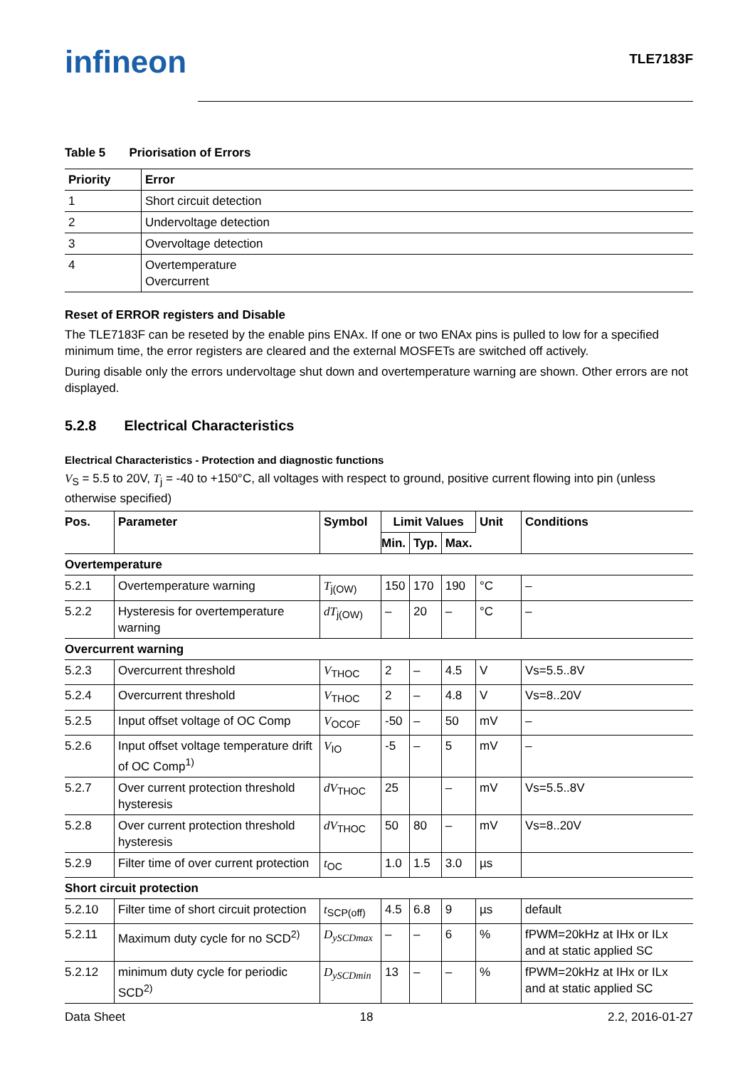infineon
TLE7183F
Table 5 Priorisation of Errors
| Priority | Error |
| --- | --- |
| 1 | Short circuit detection |
| 2 | Undervoltage detection |
| 3 | Overvoltage detection |
| 4 | Overtemperature Overcurrent |
Reset of ERROR registers and Disable
The TLE7183F can be reseted by the enable pins ENAx. If one or two ENAx pins is pulled to low for a specified minimum time, the error registers are cleared and the external MOSFETs are switched off actively.
During disable only the errors undervoltage shut down and overtemperature warning are shown. Other errors are not displayed.
5.2.8 Electrical Characteristics
Electrical Characteristics - Protection and diagnostic functions
V<sub>S</sub> = 5.5 to 20V, T<sub>j</sub> = -40 to +150°C, all voltages with respect to ground, positive current flowing into pin (unless otherwise specified)
| Pos. | Parameter | Symbol | Limit Values | | | Unit | Conditions |
| --- | --- | --- | --- | --- | --- | --- | --- |
| | | | Min. | Typ. | Max. | | |
| Overtemperature | | | | | | | |
| 5.2.1 | Overtemperature warning | T<sub>j(OW)</sub> | 150 | 170 | 190 | °C | – |
| 5.2.2 | Hysteresis for overtemperature warning | dT<sub>j(OW)</sub> | – | 20 | – | °C | – |
| Overcurrent warning | | | | | | | |
| 5.2.3 | Overcurrent threshold | V<sub>THOC</sub> | 2 | – | 4.5 | V | Vs=5.5..8V |
| 5.2.4 | Overcurrent threshold | V<sub>THOC</sub> | 2 | – | 4.8 | V | Vs=8..20V |
| 5.2.5 | Input offset voltage of OC Comp | V<sub>OCOF</sub> | -50 | – | 50 | mV | – |
| 5.2.6 | Input offset voltage temperature drift of OC Comp<sup>1)</sup> | V<sub>IO</sub> | -5 | – | 5 | mV | – |
| 5.2.7 | Over current protection threshold hysteresis | dV<sub>THOC</sub> | 25 | | – | mV | Vs=5.5..8V |
| 5.2.8 | Over current protection threshold hysteresis | dV<sub>THOC</sub> | 50 | 80 | – | mV | Vs=8..20V |
| 5.2.9 | Filter time of over current protection | t<sub>OC</sub> | 1.0 | 1.5 | 3.0 | µs | |
| Short circuit protection | | | | | | | |
| 5.2.10 | Filter time of short circuit protection | t<sub>SCP(off)</sub> | 4.5 | 6.8 | 9 | µs | default |
| 5.2.11 | Maximum duty cycle for no SCD<sup>2)</sup> | D<sub>ySCDmax</sub> | – | – | 6 | % | fPWM=20kHz at IHx or ILx and at static applied SC |
| 5.2.12 | minimum duty cycle for periodic SCD<sup>2)</sup> | D<sub>ySCDmin</sub> | 13 | – | – | % | fPWM=20kHz at IHx or ILx and at static applied SC |
Data Sheet 18 2.2, 2016-01-27